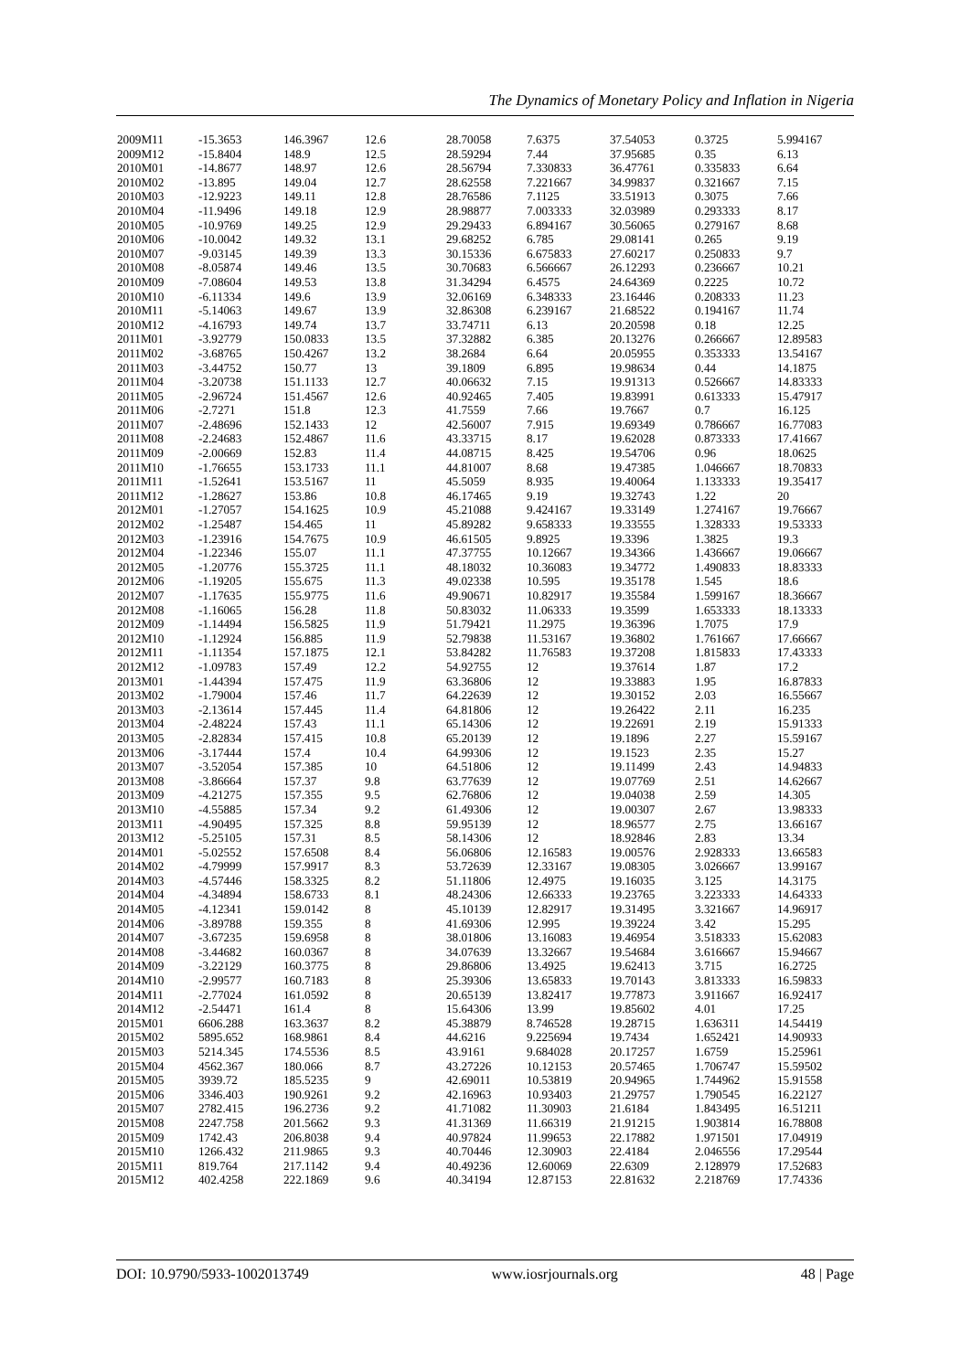The Dynamics of Monetary Policy and Inflation in Nigeria
| 2009M11 | -15.3653 | 146.3967 | 12.6 | 28.70058 | 7.6375 | 37.54053 | 0.3725 | 5.994167 |
| 2009M12 | -15.8404 | 148.9 | 12.5 | 28.59294 | 7.44 | 37.95685 | 0.35 | 6.13 |
| 2010M01 | -14.8677 | 148.97 | 12.6 | 28.56794 | 7.330833 | 36.47761 | 0.335833 | 6.64 |
| 2010M02 | -13.895 | 149.04 | 12.7 | 28.62558 | 7.221667 | 34.99837 | 0.321667 | 7.15 |
| 2010M03 | -12.9223 | 149.11 | 12.8 | 28.76586 | 7.1125 | 33.51913 | 0.3075 | 7.66 |
| 2010M04 | -11.9496 | 149.18 | 12.9 | 28.98877 | 7.003333 | 32.03989 | 0.293333 | 8.17 |
| 2010M05 | -10.9769 | 149.25 | 12.9 | 29.29433 | 6.894167 | 30.56065 | 0.279167 | 8.68 |
| 2010M06 | -10.0042 | 149.32 | 13.1 | 29.68252 | 6.785 | 29.08141 | 0.265 | 9.19 |
| 2010M07 | -9.03145 | 149.39 | 13.3 | 30.15336 | 6.675833 | 27.60217 | 0.250833 | 9.7 |
| 2010M08 | -8.05874 | 149.46 | 13.5 | 30.70683 | 6.566667 | 26.12293 | 0.236667 | 10.21 |
| 2010M09 | -7.08604 | 149.53 | 13.8 | 31.34294 | 6.4575 | 24.64369 | 0.2225 | 10.72 |
| 2010M10 | -6.11334 | 149.6 | 13.9 | 32.06169 | 6.348333 | 23.16446 | 0.208333 | 11.23 |
| 2010M11 | -5.14063 | 149.67 | 13.9 | 32.86308 | 6.239167 | 21.68522 | 0.194167 | 11.74 |
| 2010M12 | -4.16793 | 149.74 | 13.7 | 33.74711 | 6.13 | 20.20598 | 0.18 | 12.25 |
| 2011M01 | -3.92779 | 150.0833 | 13.5 | 37.32882 | 6.385 | 20.13276 | 0.266667 | 12.89583 |
| 2011M02 | -3.68765 | 150.4267 | 13.2 | 38.2684 | 6.64 | 20.05955 | 0.353333 | 13.54167 |
| 2011M03 | -3.44752 | 150.77 | 13 | 39.1809 | 6.895 | 19.98634 | 0.44 | 14.1875 |
| 2011M04 | -3.20738 | 151.1133 | 12.7 | 40.06632 | 7.15 | 19.91313 | 0.526667 | 14.83333 |
| 2011M05 | -2.96724 | 151.4567 | 12.6 | 40.92465 | 7.405 | 19.83991 | 0.613333 | 15.47917 |
| 2011M06 | -2.7271 | 151.8 | 12.3 | 41.7559 | 7.66 | 19.7667 | 0.7 | 16.125 |
| 2011M07 | -2.48696 | 152.1433 | 12 | 42.56007 | 7.915 | 19.69349 | 0.786667 | 16.77083 |
| 2011M08 | -2.24683 | 152.4867 | 11.6 | 43.33715 | 8.17 | 19.62028 | 0.873333 | 17.41667 |
| 2011M09 | -2.00669 | 152.83 | 11.4 | 44.08715 | 8.425 | 19.54706 | 0.96 | 18.0625 |
| 2011M10 | -1.76655 | 153.1733 | 11.1 | 44.81007 | 8.68 | 19.47385 | 1.046667 | 18.70833 |
| 2011M11 | -1.52641 | 153.5167 | 11 | 45.5059 | 8.935 | 19.40064 | 1.133333 | 19.35417 |
| 2011M12 | -1.28627 | 153.86 | 10.8 | 46.17465 | 9.19 | 19.32743 | 1.22 | 20 |
| 2012M01 | -1.27057 | 154.1625 | 10.9 | 45.21088 | 9.424167 | 19.33149 | 1.274167 | 19.76667 |
| 2012M02 | -1.25487 | 154.465 | 11 | 45.89282 | 9.658333 | 19.33555 | 1.328333 | 19.53333 |
| 2012M03 | -1.23916 | 154.7675 | 10.9 | 46.61505 | 9.8925 | 19.3396 | 1.3825 | 19.3 |
| 2012M04 | -1.22346 | 155.07 | 11.1 | 47.37755 | 10.12667 | 19.34366 | 1.436667 | 19.06667 |
| 2012M05 | -1.20776 | 155.3725 | 11.1 | 48.18032 | 10.36083 | 19.34772 | 1.490833 | 18.83333 |
| 2012M06 | -1.19205 | 155.675 | 11.3 | 49.02338 | 10.595 | 19.35178 | 1.545 | 18.6 |
| 2012M07 | -1.17635 | 155.9775 | 11.6 | 49.90671 | 10.82917 | 19.35584 | 1.599167 | 18.36667 |
| 2012M08 | -1.16065 | 156.28 | 11.8 | 50.83032 | 11.06333 | 19.3599 | 1.653333 | 18.13333 |
| 2012M09 | -1.14494 | 156.5825 | 11.9 | 51.79421 | 11.2975 | 19.36396 | 1.7075 | 17.9 |
| 2012M10 | -1.12924 | 156.885 | 11.9 | 52.79838 | 11.53167 | 19.36802 | 1.761667 | 17.66667 |
| 2012M11 | -1.11354 | 157.1875 | 12.1 | 53.84282 | 11.76583 | 19.37208 | 1.815833 | 17.43333 |
| 2012M12 | -1.09783 | 157.49 | 12.2 | 54.92755 | 12 | 19.37614 | 1.87 | 17.2 |
| 2013M01 | -1.44394 | 157.475 | 11.9 | 63.36806 | 12 | 19.33883 | 1.95 | 16.87833 |
| 2013M02 | -1.79004 | 157.46 | 11.7 | 64.22639 | 12 | 19.30152 | 2.03 | 16.55667 |
| 2013M03 | -2.13614 | 157.445 | 11.4 | 64.81806 | 12 | 19.26422 | 2.11 | 16.235 |
| 2013M04 | -2.48224 | 157.43 | 11.1 | 65.14306 | 12 | 19.22691 | 2.19 | 15.91333 |
| 2013M05 | -2.82834 | 157.415 | 10.8 | 65.20139 | 12 | 19.1896 | 2.27 | 15.59167 |
| 2013M06 | -3.17444 | 157.4 | 10.4 | 64.99306 | 12 | 19.1523 | 2.35 | 15.27 |
| 2013M07 | -3.52054 | 157.385 | 10 | 64.51806 | 12 | 19.11499 | 2.43 | 14.94833 |
| 2013M08 | -3.86664 | 157.37 | 9.8 | 63.77639 | 12 | 19.07769 | 2.51 | 14.62667 |
| 2013M09 | -4.21275 | 157.355 | 9.5 | 62.76806 | 12 | 19.04038 | 2.59 | 14.305 |
| 2013M10 | -4.55885 | 157.34 | 9.2 | 61.49306 | 12 | 19.00307 | 2.67 | 13.98333 |
| 2013M11 | -4.90495 | 157.325 | 8.8 | 59.95139 | 12 | 18.96577 | 2.75 | 13.66167 |
| 2013M12 | -5.25105 | 157.31 | 8.5 | 58.14306 | 12 | 18.92846 | 2.83 | 13.34 |
| 2014M01 | -5.02552 | 157.6508 | 8.4 | 56.06806 | 12.16583 | 19.00576 | 2.928333 | 13.66583 |
| 2014M02 | -4.79999 | 157.9917 | 8.3 | 53.72639 | 12.33167 | 19.08305 | 3.026667 | 13.99167 |
| 2014M03 | -4.57446 | 158.3325 | 8.2 | 51.11806 | 12.4975 | 19.16035 | 3.125 | 14.3175 |
| 2014M04 | -4.34894 | 158.6733 | 8.1 | 48.24306 | 12.66333 | 19.23765 | 3.223333 | 14.64333 |
| 2014M05 | -4.12341 | 159.0142 | 8 | 45.10139 | 12.82917 | 19.31495 | 3.321667 | 14.96917 |
| 2014M06 | -3.89788 | 159.355 | 8 | 41.69306 | 12.995 | 19.39224 | 3.42 | 15.295 |
| 2014M07 | -3.67235 | 159.6958 | 8 | 38.01806 | 13.16083 | 19.46954 | 3.518333 | 15.62083 |
| 2014M08 | -3.44682 | 160.0367 | 8 | 34.07639 | 13.32667 | 19.54684 | 3.616667 | 15.94667 |
| 2014M09 | -3.22129 | 160.3775 | 8 | 29.86806 | 13.4925 | 19.62413 | 3.715 | 16.2725 |
| 2014M10 | -2.99577 | 160.7183 | 8 | 25.39306 | 13.65833 | 19.70143 | 3.813333 | 16.59833 |
| 2014M11 | -2.77024 | 161.0592 | 8 | 20.65139 | 13.82417 | 19.77873 | 3.911667 | 16.92417 |
| 2014M12 | -2.54471 | 161.4 | 8 | 15.64306 | 13.99 | 19.85602 | 4.01 | 17.25 |
| 2015M01 | 6606.288 | 163.3637 | 8.2 | 45.38879 | 8.746528 | 19.28715 | 1.636311 | 14.54419 |
| 2015M02 | 5895.652 | 168.9861 | 8.4 | 44.6216 | 9.225694 | 19.7434 | 1.652421 | 14.90933 |
| 2015M03 | 5214.345 | 174.5536 | 8.5 | 43.9161 | 9.684028 | 20.17257 | 1.6759 | 15.25961 |
| 2015M04 | 4562.367 | 180.066 | 8.7 | 43.27226 | 10.12153 | 20.57465 | 1.706747 | 15.59502 |
| 2015M05 | 3939.72 | 185.5235 | 9 | 42.69011 | 10.53819 | 20.94965 | 1.744962 | 15.91558 |
| 2015M06 | 3346.403 | 190.9261 | 9.2 | 42.16963 | 10.93403 | 21.29757 | 1.790545 | 16.22127 |
| 2015M07 | 2782.415 | 196.2736 | 9.2 | 41.71082 | 11.30903 | 21.6184 | 1.843495 | 16.51211 |
| 2015M08 | 2247.758 | 201.5662 | 9.3 | 41.31369 | 11.66319 | 21.91215 | 1.903814 | 16.78808 |
| 2015M09 | 1742.43 | 206.8038 | 9.4 | 40.97824 | 11.99653 | 22.17882 | 1.971501 | 17.04919 |
| 2015M10 | 1266.432 | 211.9865 | 9.3 | 40.70446 | 12.30903 | 22.4184 | 2.046556 | 17.29544 |
| 2015M11 | 819.764 | 217.1142 | 9.4 | 40.49236 | 12.60069 | 22.6309 | 2.128979 | 17.52683 |
| 2015M12 | 402.4258 | 222.1869 | 9.6 | 40.34194 | 12.87153 | 22.81632 | 2.218769 | 17.74336 |
DOI: 10.9790/5933-1002013749 www.iosrjournals.org 48 | Page